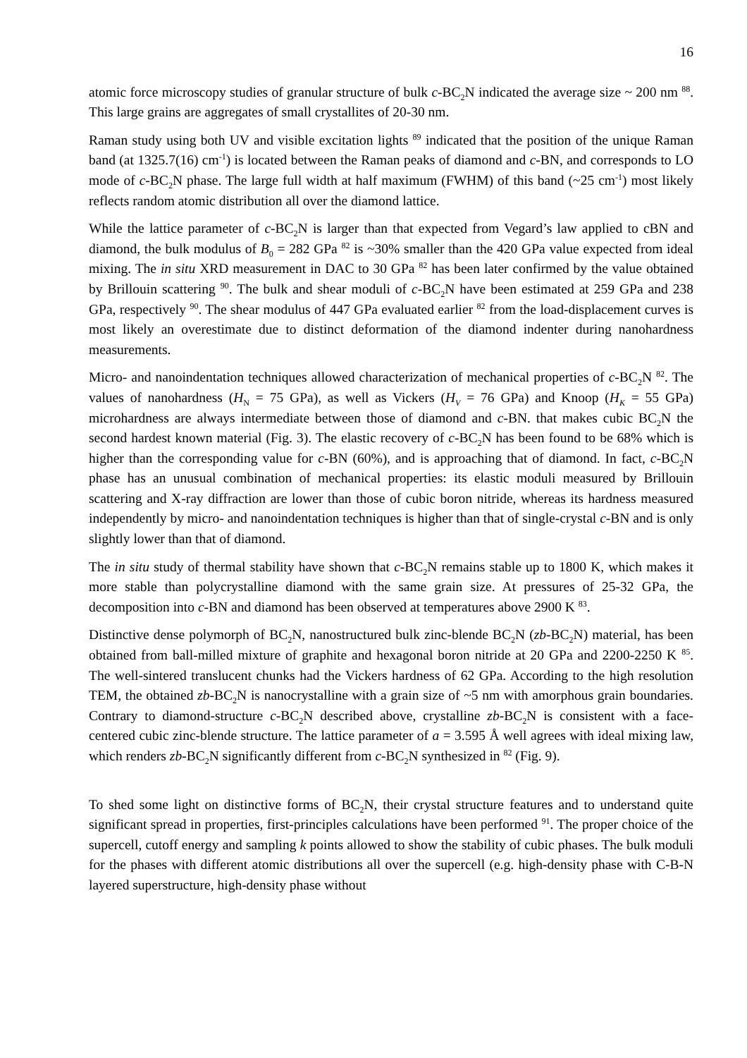16
atomic force microscopy studies of granular structure of bulk c-BC<sub>2</sub>N indicated the average size ~ 200 nm <sup>88</sup>. This large grains are aggregates of small crystallites of 20-30 nm.
Raman study using both UV and visible excitation lights <sup>89</sup> indicated that the position of the unique Raman band (at 1325.7(16) cm<sup>-1</sup>) is located between the Raman peaks of diamond and c-BN, and corresponds to LO mode of c-BC<sub>2</sub>N phase. The large full width at half maximum (FWHM) of this band (~25 cm<sup>-1</sup>) most likely reflects random atomic distribution all over the diamond lattice.
While the lattice parameter of c-BC<sub>2</sub>N is larger than that expected from Vegard’s law applied to cBN and diamond, the bulk modulus of B<sub>0</sub> = 282 GPa <sup>82</sup> is ~30% smaller than the 420 GPa value expected from ideal mixing. The in situ XRD measurement in DAC to 30 GPa <sup>82</sup> has been later confirmed by the value obtained by Brillouin scattering <sup>90</sup>. The bulk and shear moduli of c-BC<sub>2</sub>N have been estimated at 259 GPa and 238 GPa, respectively <sup>90</sup>. The shear modulus of 447 GPa evaluated earlier <sup>82</sup> from the load-displacement curves is most likely an overestimate due to distinct deformation of the diamond indenter during nanohardness measurements.
Micro- and nanoindentation techniques allowed characterization of mechanical properties of c-BC<sub>2</sub>N <sup>82</sup>. The values of nanohardness (H<sub>N</sub> = 75 GPa), as well as Vickers (H<sub>V</sub> = 76 GPa) and Knoop (H<sub>K</sub> = 55 GPa) microhardness are always intermediate between those of diamond and c-BN. that makes cubic BC<sub>2</sub>N the second hardest known material (Fig. 3). The elastic recovery of c-BC<sub>2</sub>N has been found to be 68% which is higher than the corresponding value for c-BN (60%), and is approaching that of diamond. In fact, c-BC<sub>2</sub>N phase has an unusual combination of mechanical properties: its elastic moduli measured by Brillouin scattering and X-ray diffraction are lower than those of cubic boron nitride, whereas its hardness measured independently by micro- and nanoindentation techniques is higher than that of single-crystal c-BN and is only slightly lower than that of diamond.
The in situ study of thermal stability have shown that c-BC<sub>2</sub>N remains stable up to 1800 K, which makes it more stable than polycrystalline diamond with the same grain size. At pressures of 25-32 GPa, the decomposition into c-BN and diamond has been observed at temperatures above 2900 K <sup>83</sup>.
Distinctive dense polymorph of BC<sub>2</sub>N, nanostructured bulk zinc-blende BC<sub>2</sub>N (zb-BC<sub>2</sub>N) material, has been obtained from ball-milled mixture of graphite and hexagonal boron nitride at 20 GPa and 2200-2250 K <sup>85</sup>. The well-sintered translucent chunks had the Vickers hardness of 62 GPa. According to the high resolution TEM, the obtained zb-BC<sub>2</sub>N is nanocrystalline with a grain size of ~5 nm with amorphous grain boundaries. Contrary to diamond-structure c-BC<sub>2</sub>N described above, crystalline zb-BC<sub>2</sub>N is consistent with a face-centered cubic zinc-blende structure. The lattice parameter of a = 3.595 Å well agrees with ideal mixing law, which renders zb-BC<sub>2</sub>N significantly different from c-BC<sub>2</sub>N synthesized in <sup>82</sup> (Fig. 9).
To shed some light on distinctive forms of BC<sub>2</sub>N, their crystal structure features and to understand quite significant spread in properties, first-principles calculations have been performed <sup>91</sup>. The proper choice of the supercell, cutoff energy and sampling k points allowed to show the stability of cubic phases. The bulk moduli for the phases with different atomic distributions all over the supercell (e.g. high-density phase with C-B-N layered superstructure, high-density phase without